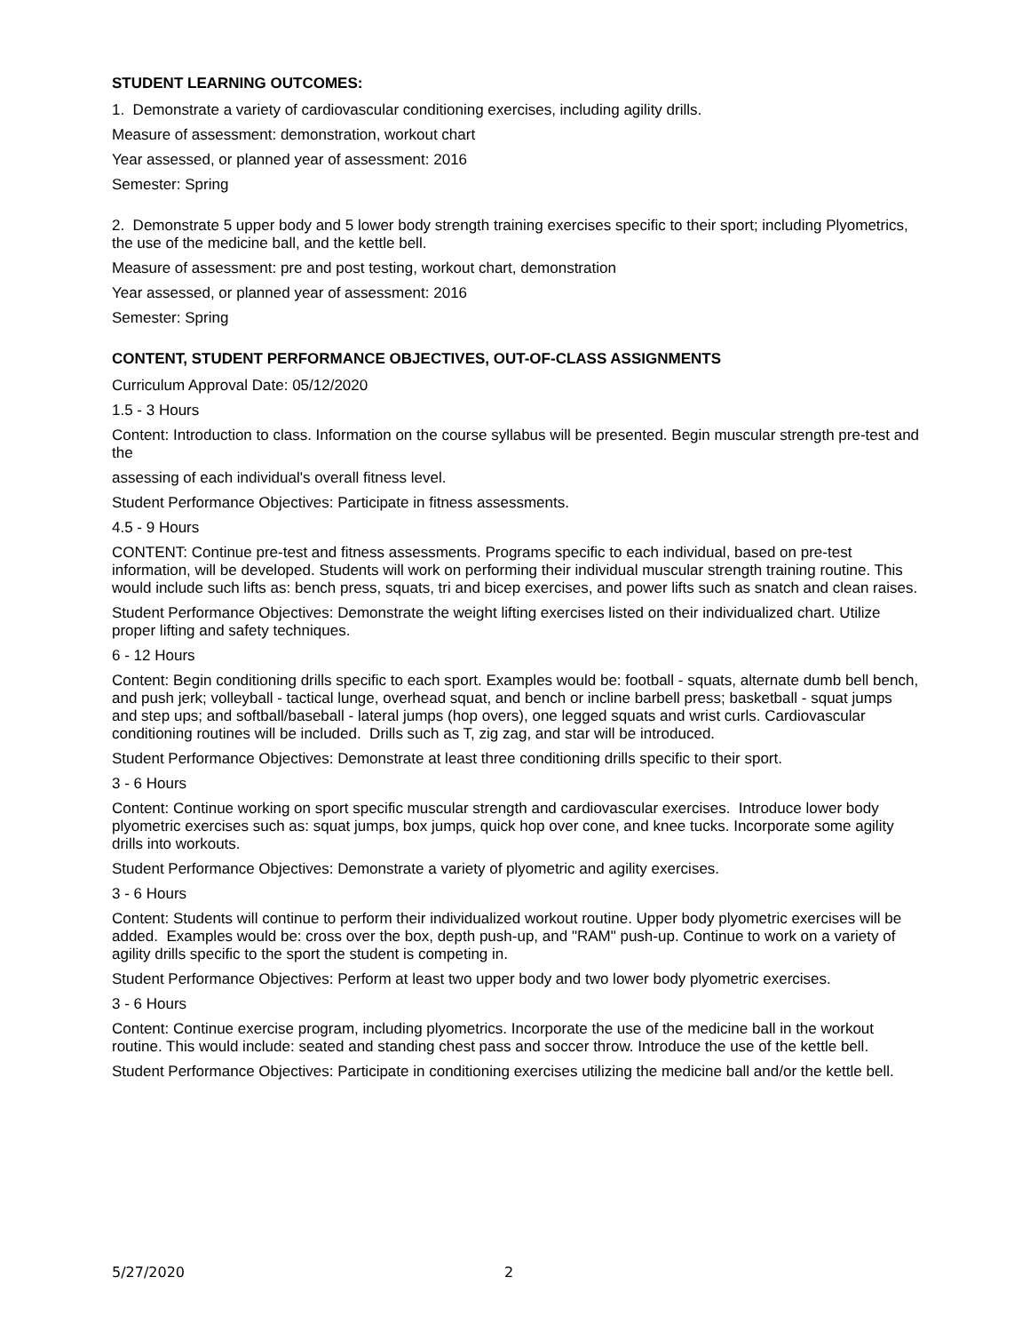STUDENT LEARNING OUTCOMES:
1. Demonstrate a variety of cardiovascular conditioning exercises, including agility drills.
Measure of assessment: demonstration, workout chart
Year assessed, or planned year of assessment: 2016
Semester: Spring
2. Demonstrate 5 upper body and 5 lower body strength training exercises specific to their sport; including Plyometrics, the use of the medicine ball, and the kettle bell.
Measure of assessment: pre and post testing, workout chart, demonstration
Year assessed, or planned year of assessment: 2016
Semester: Spring
CONTENT, STUDENT PERFORMANCE OBJECTIVES, OUT-OF-CLASS ASSIGNMENTS
Curriculum Approval Date: 05/12/2020
1.5 - 3 Hours
Content: Introduction to class. Information on the course syllabus will be presented. Begin muscular strength pre-test and the
assessing of each individual's overall fitness level.
Student Performance Objectives: Participate in fitness assessments.
4.5 - 9 Hours
CONTENT: Continue pre-test and fitness assessments. Programs specific to each individual, based on pre-test information, will be developed. Students will work on performing their individual muscular strength training routine. This would include such lifts as: bench press, squats, tri and bicep exercises, and power lifts such as snatch and clean raises.
Student Performance Objectives: Demonstrate the weight lifting exercises listed on their individualized chart. Utilize proper lifting and safety techniques.
6 - 12 Hours
Content: Begin conditioning drills specific to each sport. Examples would be: football - squats, alternate dumb bell bench, and push jerk; volleyball - tactical lunge, overhead squat, and bench or incline barbell press; basketball - squat jumps and step ups; and softball/baseball - lateral jumps (hop overs), one legged squats and wrist curls. Cardiovascular conditioning routines will be included. Drills such as T, zig zag, and star will be introduced.
Student Performance Objectives: Demonstrate at least three conditioning drills specific to their sport.
3 - 6 Hours
Content: Continue working on sport specific muscular strength and cardiovascular exercises. Introduce lower body plyometric exercises such as: squat jumps, box jumps, quick hop over cone, and knee tucks. Incorporate some agility drills into workouts.
Student Performance Objectives: Demonstrate a variety of plyometric and agility exercises.
3 - 6 Hours
Content: Students will continue to perform their individualized workout routine. Upper body plyometric exercises will be added. Examples would be: cross over the box, depth push-up, and "RAM" push-up. Continue to work on a variety of agility drills specific to the sport the student is competing in.
Student Performance Objectives: Perform at least two upper body and two lower body plyometric exercises.
3 - 6 Hours
Content: Continue exercise program, including plyometrics. Incorporate the use of the medicine ball in the workout routine. This would include: seated and standing chest pass and soccer throw. Introduce the use of the kettle bell.
Student Performance Objectives: Participate in conditioning exercises utilizing the medicine ball and/or the kettle bell.
5/27/2020 2